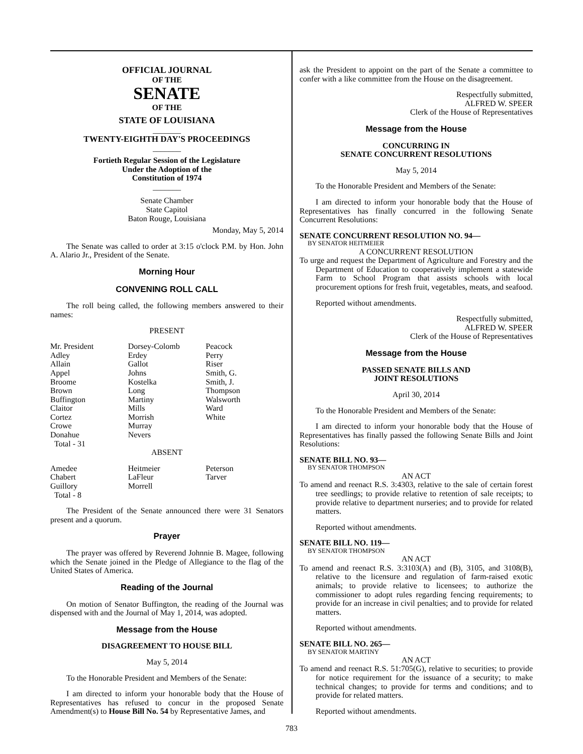OFFICIAL JOURNAL
OF THE
SENATE
OF THE
STATE OF LOUISIANA
_______
TWENTY-EIGHTH DAY'S PROCEEDINGS
_______
Fortieth Regular Session of the Legislature
Under the Adoption of the
Constitution of 1974
_______
Senate Chamber
State Capitol
Baton Rouge, Louisiana
Monday, May 5, 2014
The Senate was called to order at 3:15 o'clock P.M. by Hon. John A. Alario Jr., President of the Senate.
Morning Hour
CONVENING ROLL CALL
The roll being called, the following members answered to their names:
PRESENT
| Mr. President Adley Allain Appel Broome Brown Buffington Claitor Cortez Crowe Donahue Total - 31 | Dorsey-Colomb Erdey Gallot Johns Kostelka Long Martiny Mills Morrish Murray Nevers | Peacock Perry Riser Smith, G. Smith, J. Thompson Walsworth Ward White |
ABSENT
| Amedee Chabert Guillory Total - 8 | Heitmeier LaFleur Morrell | Peterson Tarver |
The President of the Senate announced there were 31 Senators present and a quorum.
Prayer
The prayer was offered by Reverend Johnnie B. Magee, following which the Senate joined in the Pledge of Allegiance to the flag of the United States of America.
Reading of the Journal
On motion of Senator Buffington, the reading of the Journal was dispensed with and the Journal of May 1, 2014, was adopted.
Message from the House
DISAGREEMENT TO HOUSE BILL
May 5, 2014
To the Honorable President and Members of the Senate:
I am directed to inform your honorable body that the House of Representatives has refused to concur in the proposed Senate Amendment(s) to House Bill No. 54 by Representative James, and
ask the President to appoint on the part of the Senate a committee to confer with a like committee from the House on the disagreement.
Respectfully submitted,
ALFRED W. SPEER
Clerk of the House of Representatives
Message from the House
CONCURRING IN
SENATE CONCURRENT RESOLUTIONS
May 5, 2014
To the Honorable President and Members of the Senate:
I am directed to inform your honorable body that the House of Representatives has finally concurred in the following Senate Concurrent Resolutions:
SENATE CONCURRENT RESOLUTION NO. 94—
BY SENATOR HEITMEIER
A CONCURRENT RESOLUTION
To urge and request the Department of Agriculture and Forestry and the Department of Education to cooperatively implement a statewide Farm to School Program that assists schools with local procurement options for fresh fruit, vegetables, meats, and seafood.
Reported without amendments.
Respectfully submitted,
ALFRED W. SPEER
Clerk of the House of Representatives
Message from the House
PASSED SENATE BILLS AND
JOINT RESOLUTIONS
April 30, 2014
To the Honorable President and Members of the Senate:
I am directed to inform your honorable body that the House of Representatives has finally passed the following Senate Bills and Joint Resolutions:
SENATE BILL NO. 93—
BY SENATOR THOMPSON
AN ACT
To amend and reenact R.S. 3:4303, relative to the sale of certain forest tree seedlings; to provide relative to retention of sale receipts; to provide relative to department nurseries; and to provide for related matters.
Reported without amendments.
SENATE BILL NO. 119—
BY SENATOR THOMPSON
AN ACT
To amend and reenact R.S. 3:3103(A) and (B), 3105, and 3108(B), relative to the licensure and regulation of farm-raised exotic animals; to provide relative to licensees; to authorize the commissioner to adopt rules regarding fencing requirements; to provide for an increase in civil penalties; and to provide for related matters.
Reported without amendments.
SENATE BILL NO. 265—
BY SENATOR MARTINY
AN ACT
To amend and reenact R.S. 51:705(G), relative to securities; to provide for notice requirement for the issuance of a security; to make technical changes; to provide for terms and conditions; and to provide for related matters.
Reported without amendments.
783